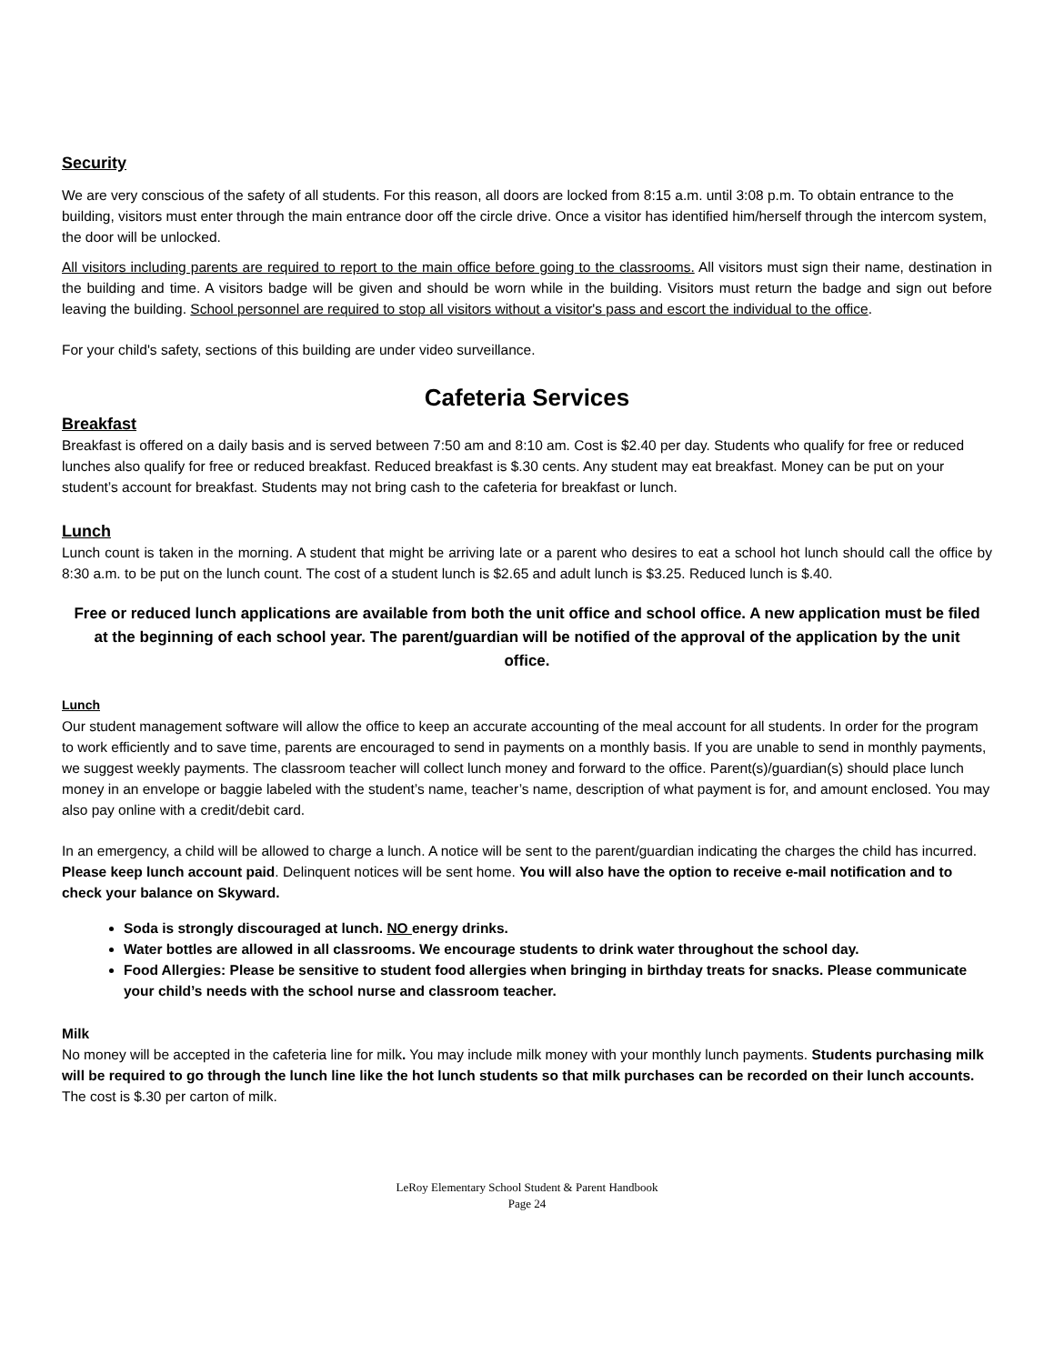Security
We are very conscious of the safety of all students. For this reason, all doors are locked from 8:15 a.m. until 3:08 p.m. To obtain entrance to the building, visitors must enter through the main entrance door off the circle drive. Once a visitor has identified him/herself through the intercom system, the door will be unlocked.
All visitors including parents are required to report to the main office before going to the classrooms. All visitors must sign their name, destination in the building and time. A visitors badge will be given and should be worn while in the building. Visitors must return the badge and sign out before leaving the building. School personnel are required to stop all visitors without a visitor's pass and escort the individual to the office.
For your child's safety, sections of this building are under video surveillance.
Cafeteria Services
Breakfast
Breakfast is offered on a daily basis and is served between 7:50 am and 8:10 am. Cost is $2.40 per day. Students who qualify for free or reduced lunches also qualify for free or reduced breakfast. Reduced breakfast is $.30 cents. Any student may eat breakfast. Money can be put on your student’s account for breakfast. Students may not bring cash to the cafeteria for breakfast or lunch.
Lunch
Lunch count is taken in the morning. A student that might be arriving late or a parent who desires to eat a school hot lunch should call the office by 8:30 a.m. to be put on the lunch count. The cost of a student lunch is $2.65 and adult lunch is $3.25. Reduced lunch is $.40.
Free or reduced lunch applications are available from both the unit office and school office. A new application must be filed at the beginning of each school year. The parent/guardian will be notified of the approval of the application by the unit office.
Lunch
Our student management software will allow the office to keep an accurate accounting of the meal account for all students. In order for the program to work efficiently and to save time, parents are encouraged to send in payments on a monthly basis. If you are unable to send in monthly payments, we suggest weekly payments. The classroom teacher will collect lunch money and forward to the office. Parent(s)/guardian(s) should place lunch money in an envelope or baggie labeled with the student’s name, teacher’s name, description of what payment is for, and amount enclosed. You may also pay online with a credit/debit card.
In an emergency, a child will be allowed to charge a lunch. A notice will be sent to the parent/guardian indicating the charges the child has incurred. Please keep lunch account paid. Delinquent notices will be sent home. You will also have the option to receive e-mail notification and to check your balance on Skyward.
Soda is strongly discouraged at lunch. NO energy drinks.
Water bottles are allowed in all classrooms. We encourage students to drink water throughout the school day.
Food Allergies: Please be sensitive to student food allergies when bringing in birthday treats for snacks. Please communicate your child’s needs with the school nurse and classroom teacher.
Milk
No money will be accepted in the cafeteria line for milk. You may include milk money with your monthly lunch payments. Students purchasing milk will be required to go through the lunch line like the hot lunch students so that milk purchases can be recorded on their lunch accounts. The cost is $.30 per carton of milk.
LeRoy Elementary School Student & Parent Handbook
Page 24